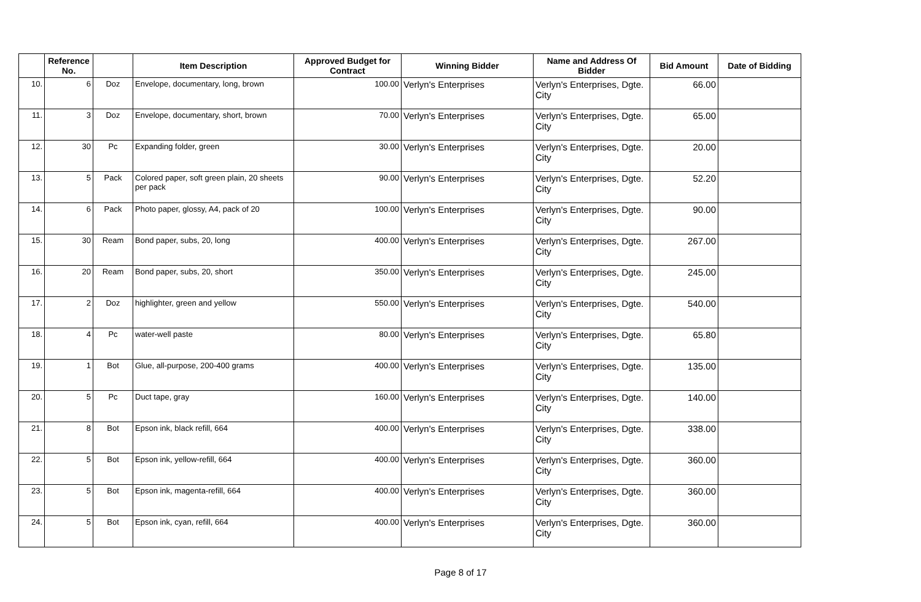| | Reference No. | | Item Description | Approved Budget for Contract | Winning Bidder | Name and Address Of Bidder | Bid Amount | Date of Bidding |
| --- | --- | --- | --- | --- | --- | --- | --- | --- |
| 10. | 6 | Doz | Envelope, documentary, long, brown | 100.00 | Verlyn's Enterprises | Verlyn's Enterprises, Dgte. City | 66.00 | |
| 11. | 3 | Doz | Envelope, documentary, short, brown | 70.00 | Verlyn's Enterprises | Verlyn's Enterprises, Dgte. City | 65.00 | |
| 12. | 30 | Pc | Expanding folder, green | 30.00 | Verlyn's Enterprises | Verlyn's Enterprises, Dgte. City | 20.00 | |
| 13. | 5 | Pack | Colored paper, soft green plain, 20 sheets per pack | 90.00 | Verlyn's Enterprises | Verlyn's Enterprises, Dgte. City | 52.20 | |
| 14. | 6 | Pack | Photo paper, glossy, A4, pack of 20 | 100.00 | Verlyn's Enterprises | Verlyn's Enterprises, Dgte. City | 90.00 | |
| 15. | 30 | Ream | Bond paper, subs, 20, long | 400.00 | Verlyn's Enterprises | Verlyn's Enterprises, Dgte. City | 267.00 | |
| 16. | 20 | Ream | Bond paper, subs, 20, short | 350.00 | Verlyn's Enterprises | Verlyn's Enterprises, Dgte. City | 245.00 | |
| 17. | 2 | Doz | highlighter, green and yellow | 550.00 | Verlyn's Enterprises | Verlyn's Enterprises, Dgte. City | 540.00 | |
| 18. | 4 | Pc | water-well paste | 80.00 | Verlyn's Enterprises | Verlyn's Enterprises, Dgte. City | 65.80 | |
| 19. | 1 | Bot | Glue, all-purpose, 200-400 grams | 400.00 | Verlyn's Enterprises | Verlyn's Enterprises, Dgte. City | 135.00 | |
| 20. | 5 | Pc | Duct tape, gray | 160.00 | Verlyn's Enterprises | Verlyn's Enterprises, Dgte. City | 140.00 | |
| 21. | 8 | Bot | Epson ink, black refill, 664 | 400.00 | Verlyn's Enterprises | Verlyn's Enterprises, Dgte. City | 338.00 | |
| 22. | 5 | Bot | Epson ink, yellow-refill, 664 | 400.00 | Verlyn's Enterprises | Verlyn's Enterprises, Dgte. City | 360.00 | |
| 23. | 5 | Bot | Epson ink, magenta-refill, 664 | 400.00 | Verlyn's Enterprises | Verlyn's Enterprises, Dgte. City | 360.00 | |
| 24. | 5 | Bot | Epson ink, cyan, refill, 664 | 400.00 | Verlyn's Enterprises | Verlyn's Enterprises, Dgte. City | 360.00 | |
Page 8 of 17